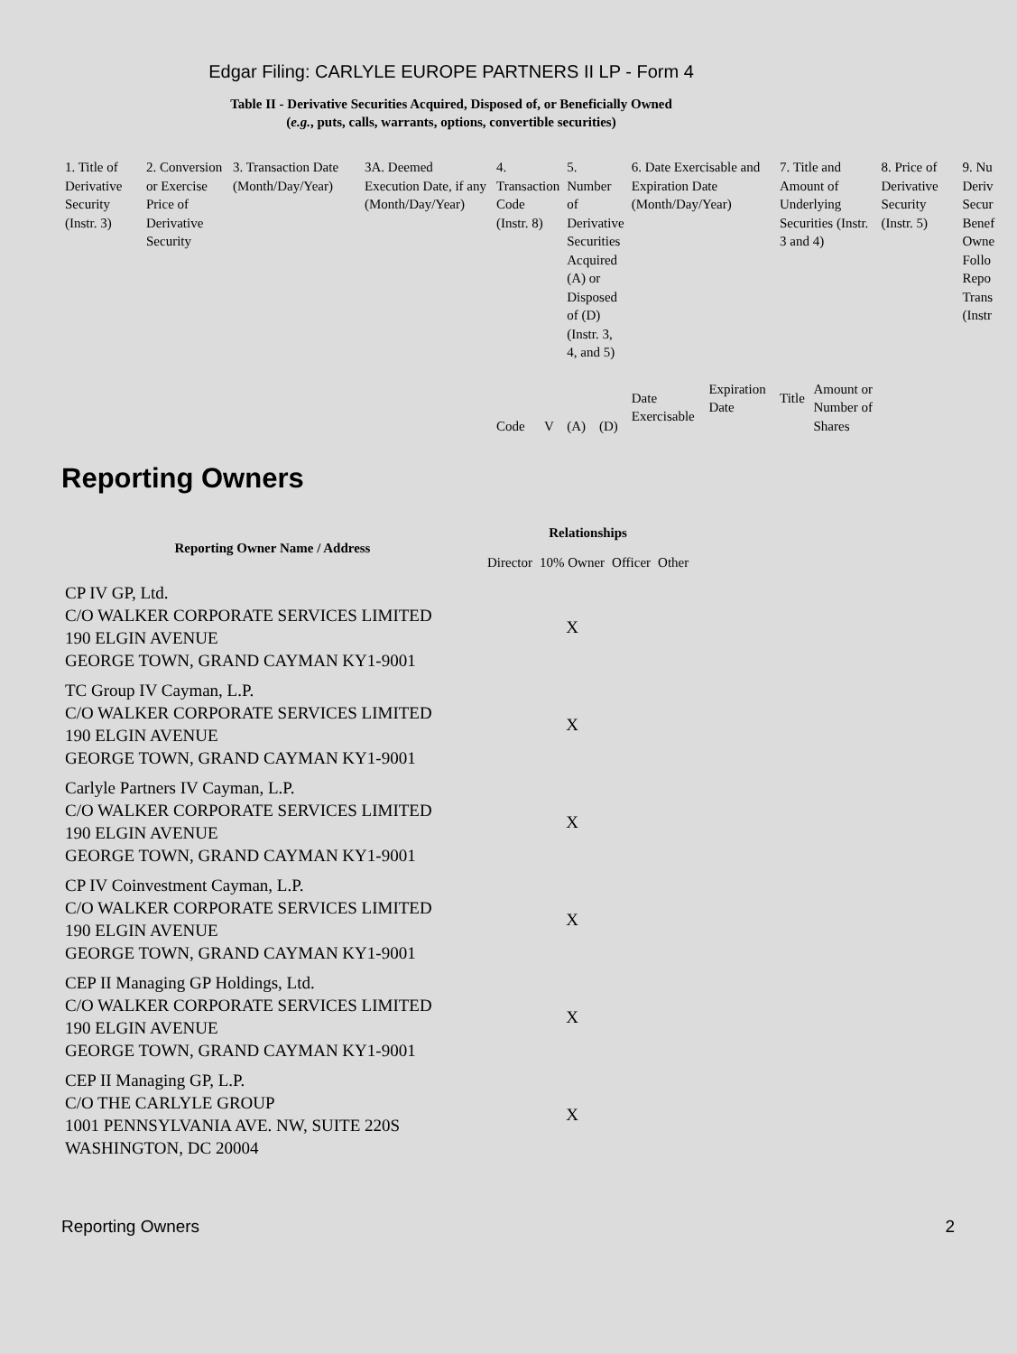Edgar Filing: CARLYLE EUROPE PARTNERS II LP - Form 4
Table II - Derivative Securities Acquired, Disposed of, or Beneficially Owned
(e.g., puts, calls, warrants, options, convertible securities)
| 1. Title of Derivative Security (Instr. 3) | 2. Conversion or Exercise Price of Derivative Security | 3. Transaction Date (Month/Day/Year) | 3A. Deemed Execution Date, if any (Month/Day/Year) | 4. Transaction Code (Instr. 8) | | 5. Number of Derivative Securities Acquired (A) or Disposed of (D) (Instr. 3, 4, and 5) | | 6. Date Exercisable and Expiration Date (Month/Day/Year) | | 7. Title and Amount of Underlying Securities (Instr. 3 and 4) | | 8. Price of Derivative Security (Instr. 5) | 9. Nu Deriv Secur Benef Owne Follo Repo Trans (Instr |
| | | | | Code | V | (A) | (D) | Date Exercisable | Expiration Date | Title | Amount or Number of Shares | | |
Reporting Owners
| Reporting Owner Name / Address | Relationships | | | |
| | Director | 10% Owner | Officer | Other |
| CP IV GP, Ltd. C/O WALKER CORPORATE SERVICES LIMITED 190 ELGIN AVENUE GEORGE TOWN, GRAND CAYMAN KY1-9001 | | X | | |
| TC Group IV Cayman, L.P. C/O WALKER CORPORATE SERVICES LIMITED 190 ELGIN AVENUE GEORGE TOWN, GRAND CAYMAN KY1-9001 | | X | | |
| Carlyle Partners IV Cayman, L.P. C/O WALKER CORPORATE SERVICES LIMITED 190 ELGIN AVENUE GEORGE TOWN, GRAND CAYMAN KY1-9001 | | X | | |
| CP IV Coinvestment Cayman, L.P. C/O WALKER CORPORATE SERVICES LIMITED 190 ELGIN AVENUE GEORGE TOWN, GRAND CAYMAN KY1-9001 | | X | | |
| CEP II Managing GP Holdings, Ltd. C/O WALKER CORPORATE SERVICES LIMITED 190 ELGIN AVENUE GEORGE TOWN, GRAND CAYMAN KY1-9001 | | X | | |
| CEP II Managing GP, L.P. C/O THE CARLYLE GROUP 1001 PENNSYLVANIA AVE. NW, SUITE 220S WASHINGTON, DC 20004 | | X | | |
Reporting Owners 2